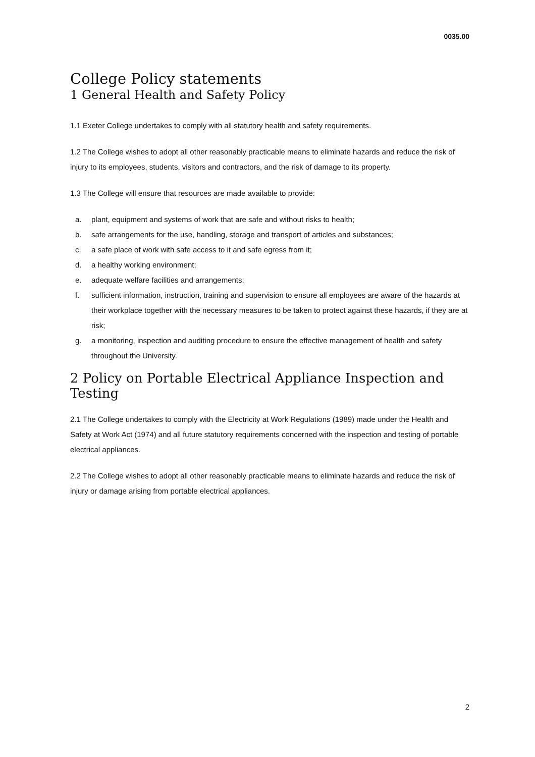0035.00
College Policy statements
1 General Health and Safety Policy
1.1 Exeter College undertakes to comply with all statutory health and safety requirements.
1.2 The College wishes to adopt all other reasonably practicable means to eliminate hazards and reduce the risk of injury to its employees, students, visitors and contractors, and the risk of damage to its property.
1.3 The College will ensure that resources are made available to provide:
a. plant, equipment and systems of work that are safe and without risks to health;
b. safe arrangements for the use, handling, storage and transport of articles and substances;
c. a safe place of work with safe access to it and safe egress from it;
d. a healthy working environment;
e. adequate welfare facilities and arrangements;
f. sufficient information, instruction, training and supervision to ensure all employees are aware of the hazards at their workplace together with the necessary measures to be taken to protect against these hazards, if they are at risk;
g. a monitoring, inspection and auditing procedure to ensure the effective management of health and safety throughout the University.
2 Policy on Portable Electrical Appliance Inspection and Testing
2.1 The College undertakes to comply with the Electricity at Work Regulations (1989) made under the Health and Safety at Work Act (1974) and all future statutory requirements concerned with the inspection and testing of portable electrical appliances.
2.2 The College wishes to adopt all other reasonably practicable means to eliminate hazards and reduce the risk of injury or damage arising from portable electrical appliances.
2